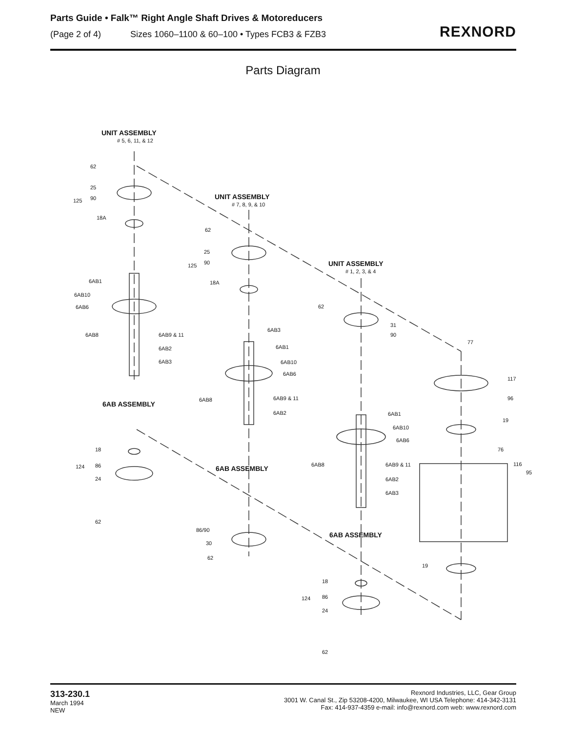Parts Guide • Falk™ Right Angle Shaft Drives & Motoreducers
(Page 2 of 4) Sizes 1060–1100 & 60–100 • Types FCB3 & FZB3
REXNORD
Parts Diagram
UNIT ASSEMBLY
# 5, 6, 11, & 12
62
125
25
90
18A
6AB1
6AB10
6AB6
6AB8 6AB9 & 11
6AB2
6AB3
6AB ASSEMBLY
18
124 86
24
62
UNIT ASSEMBLY
# 7, 8, 9, & 10
62
25
125 90
18A
6AB3
6AB1
6AB10
6AB6
6AB8 6AB9 & 11
6AB2
6AB ASSEMBLY
86/90
30
62
UNIT ASSEMBLY
# 1, 2, 3, & 4
62
31
90
6AB1
6AB10
6AB6
6AB8 6AB9 & 11
6AB2
6AB3
6AB ASSEMBLY
18
124 86
24
62
77
117
96
19
76
116
95
19
313-230.1
March 1994
NEW
Rexnord Industries, LLC, Gear Group
3001 W. Canal St., Zip 53208-4200, Milwaukee, WI USA Telephone: 414-342-3131
Fax: 414-937-4359 e-mail: info@rexnord.com web: www.rexnord.com